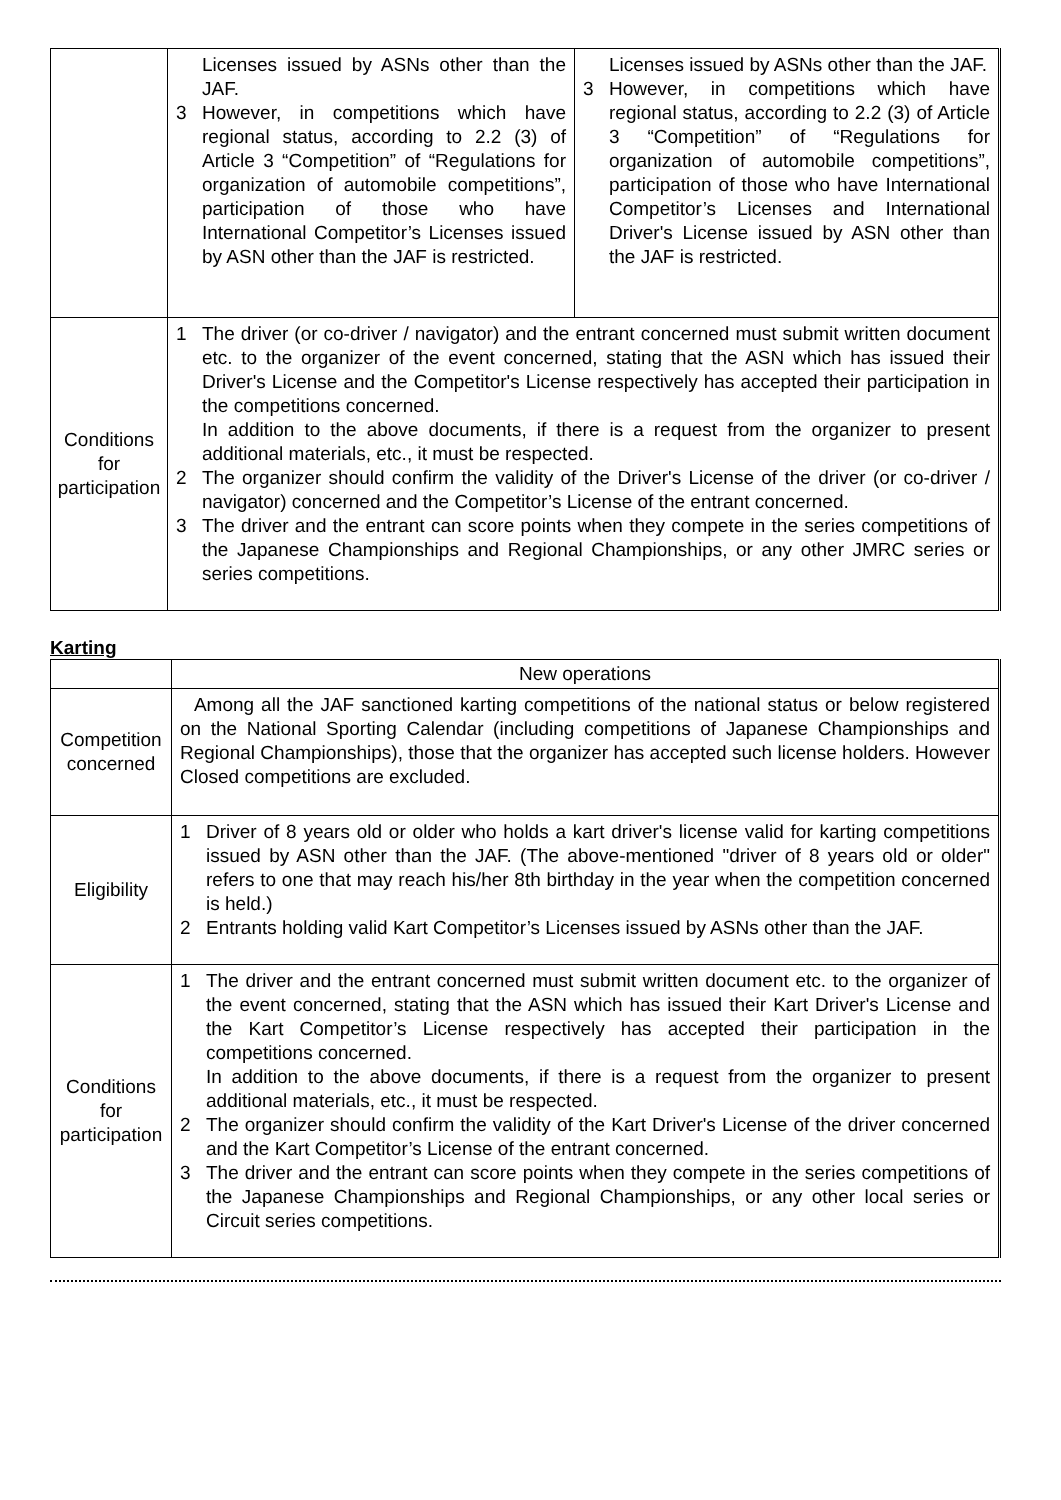| | Licenses issued by ASNs other than the JAF. 3 However, in competitions which have regional status, according to 2.2 (3) of Article 3 “Competition” of “Regulations for organization of automobile competitions”, participation of those who have International Competitor’s Licenses issued by ASN other than the JAF is restricted. | Licenses issued by ASNs other than the JAF. 3 However, in competitions which have regional status, according to 2.2 (3) of Article 3 “Competition” of “Regulations for organization of automobile competitions”, participation of those who have International Competitor’s Licenses and International Driver's License issued by ASN other than the JAF is restricted. |
| Conditions for participation | 1 The driver (or co-driver / navigator) and the entrant concerned must submit written document etc. to the organizer of the event concerned, stating that the ASN which has issued their Driver's License and the Competitor's License respectively has accepted their participation in the competitions concerned. In addition to the above documents, if there is a request from the organizer to present additional materials, etc., it must be respected. 2 The organizer should confirm the validity of the Driver's License of the driver (or co-driver / navigator) concerned and the Competitor’s License of the entrant concerned. 3 The driver and the entrant can score points when they compete in the series competitions of the Japanese Championships and Regional Championships, or any other JMRC series or series competitions. | |
Karting
| | New operations |
| --- | --- |
| Competition concerned | Among all the JAF sanctioned karting competitions of the national status or below registered on the National Sporting Calendar (including competitions of Japanese Championships and Regional Championships), those that the organizer has accepted such license holders. However Closed competitions are excluded. |
| Eligibility | 1 Driver of 8 years old or older who holds a kart driver's license valid for karting competitions issued by ASN other than the JAF. (The above-mentioned "driver of 8 years old or older" refers to one that may reach his/her 8th birthday in the year when the competition concerned is held.) 2 Entrants holding valid Kart Competitor’s Licenses issued by ASNs other than the JAF. |
| Conditions for participation | 1 The driver and the entrant concerned must submit written document etc. to the organizer of the event concerned, stating that the ASN which has issued their Kart Driver's License and the Kart Competitor’s License respectively has accepted their participation in the competitions concerned. In addition to the above documents, if there is a request from the organizer to present additional materials, etc., it must be respected. 2 The organizer should confirm the validity of the Kart Driver's License of the driver concerned and the Kart Competitor’s License of the entrant concerned. 3 The driver and the entrant can score points when they compete in the series competitions of the Japanese Championships and Regional Championships, or any other local series or Circuit series competitions. |